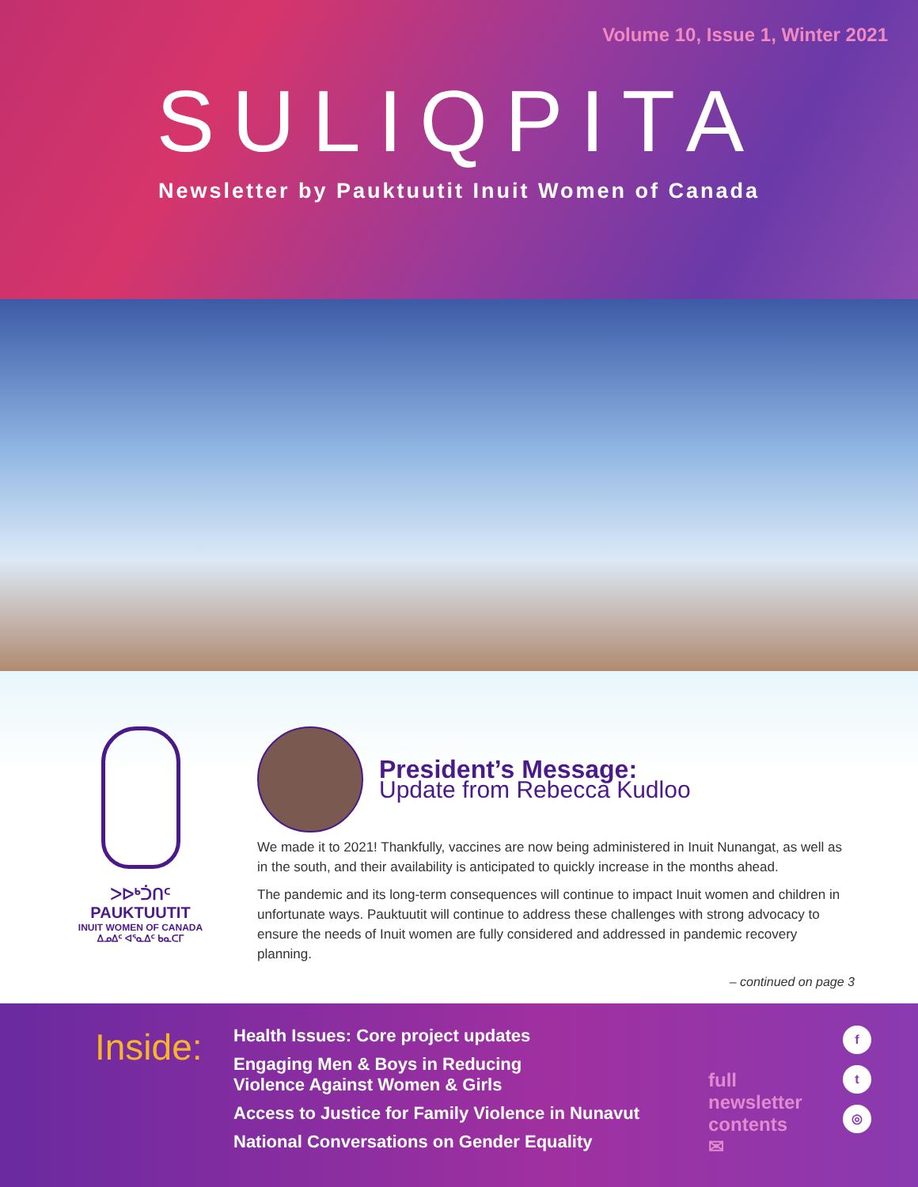Volume 10, Issue 1, Winter 2021
SULIQPITA
Newsletter by Pauktuutit Inuit Women of Canada
ᐳᐅᒃᑑᑎᑦ
PAUKTUUTIT
INUIT WOMEN OF CANADA
ᐃᓄᐃᑦ ᐊᕐᓇᐃᑦ ᑲᓇᑕᒥ
President’s Message:
Update from Rebecca Kudloo
We made it to 2021! Thankfully, vaccines are now being administered in Inuit Nunangat, as well as in the south, and their availability is anticipated to quickly increase in the months ahead.
The pandemic and its long-term consequences will continue to impact Inuit women and children in unfortunate ways. Pauktuutit will continue to address these challenges with strong advocacy to ensure the needs of Inuit women are fully considered and addressed in pandemic recovery planning.
– continued on page 3
Inside:
Health Issues: Core project updates
Engaging Men & Boys in Reducing
Violence Against Women & Girls
Access to Justice for Family Violence in Nunavut
National Conversations on Gender Equality
full
newsletter
contents
✉
f
t
◎